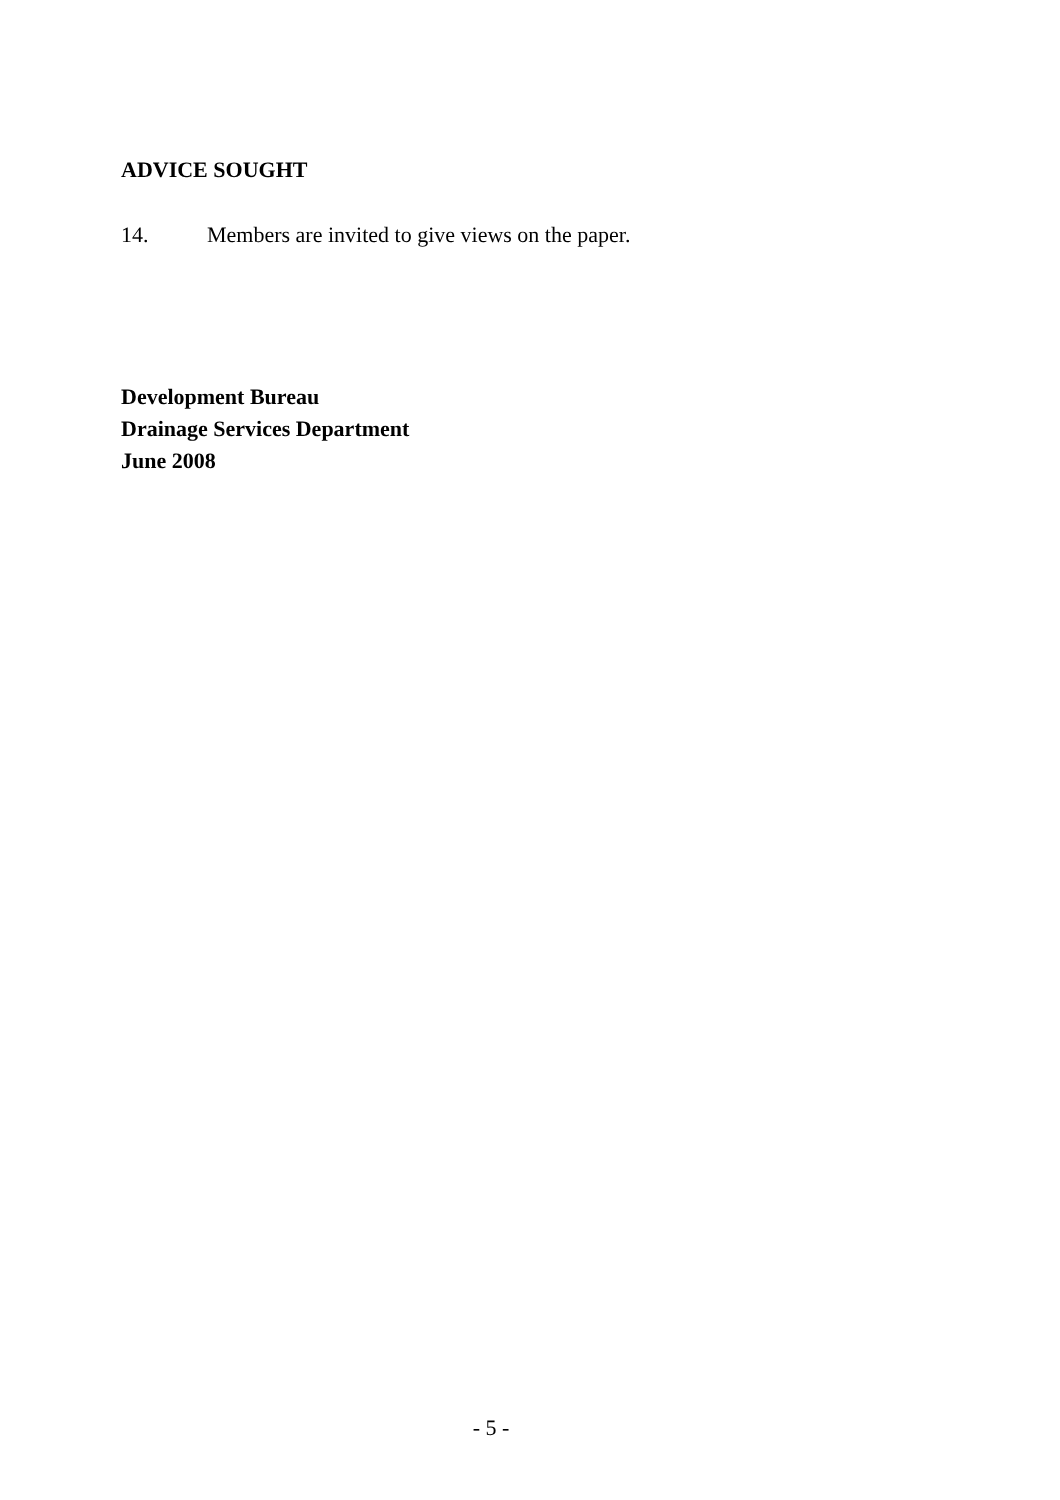ADVICE SOUGHT
14. Members are invited to give views on the paper.
Development Bureau
Drainage Services Department
June 2008
- 5 -